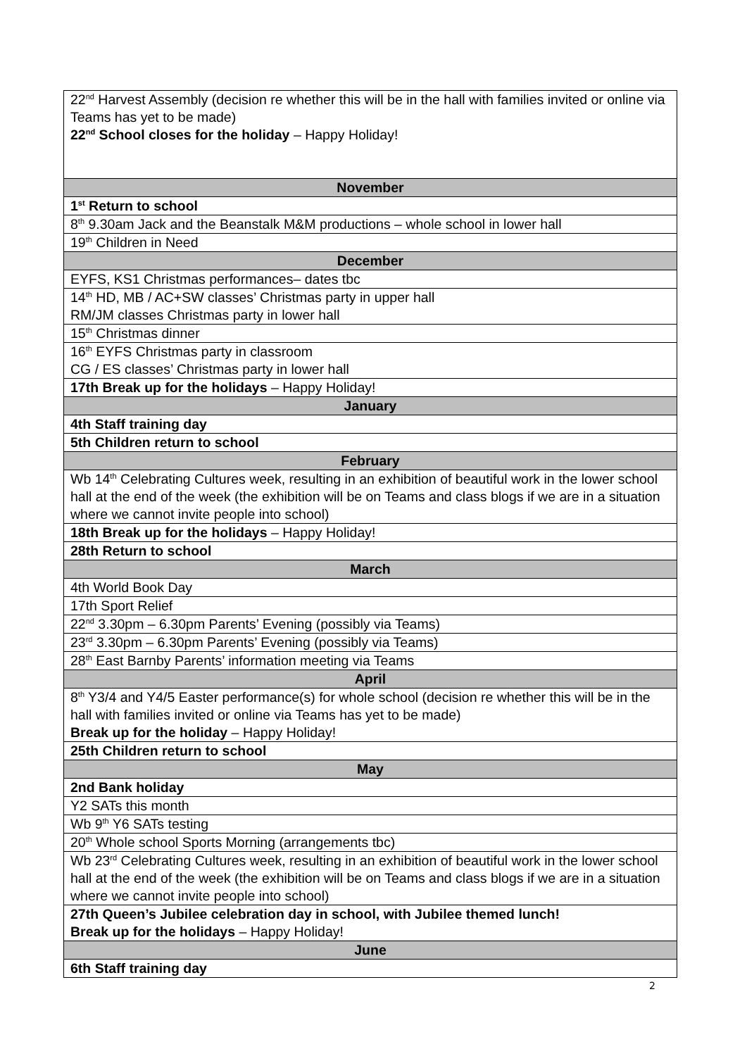| 22<sup>nd</sup> Harvest Assembly (decision re whether this will be in the hall with families invited or online via Teams has yet to be made) 22<sup>nd</sup> School closes for the holiday – Happy Holiday! |
| November |
| 1<sup>st</sup> Return to school |
| 8<sup>th</sup> 9.30am Jack and the Beanstalk M&M productions – whole school in lower hall |
| 19<sup>th</sup> Children in Need |
| December |
| EYFS, KS1 Christmas performances– dates tbc |
| 14<sup>th</sup> HD, MB / AC+SW classes’ Christmas party in upper hall RM/JM classes Christmas party in lower hall |
| 15<sup>th</sup> Christmas dinner |
| 16<sup>th</sup> EYFS Christmas party in classroom CG / ES classes’ Christmas party in lower hall |
| 17th Break up for the holidays – Happy Holiday! |
| January |
| 4th Staff training day |
| 5th Children return to school |
| February |
| Wb 14<sup>th</sup> Celebrating Cultures week, resulting in an exhibition of beautiful work in the lower school hall at the end of the week (the exhibition will be on Teams and class blogs if we are in a situation where we cannot invite people into school) |
| 18th Break up for the holidays – Happy Holiday! |
| 28th Return to school |
| March |
| 4th World Book Day |
| 17th Sport Relief |
| 22<sup>nd</sup> 3.30pm – 6.30pm Parents’ Evening (possibly via Teams) |
| 23<sup>rd</sup> 3.30pm – 6.30pm Parents’ Evening (possibly via Teams) |
| 28<sup>th</sup> East Barnby Parents’ information meeting via Teams |
| April |
| 8<sup>th</sup> Y3/4 and Y4/5 Easter performance(s) for whole school (decision re whether this will be in the hall with families invited or online via Teams has yet to be made) Break up for the holiday – Happy Holiday! |
| 25th Children return to school |
| May |
| 2nd Bank holiday |
| Y2 SATs this month |
| Wb 9<sup>th</sup> Y6 SATs testing |
| 20<sup>th</sup> Whole school Sports Morning (arrangements tbc) |
| Wb 23<sup>rd</sup> Celebrating Cultures week, resulting in an exhibition of beautiful work in the lower school hall at the end of the week (the exhibition will be on Teams and class blogs if we are in a situation where we cannot invite people into school) |
| 27th Queen’s Jubilee celebration day in school, with Jubilee themed lunch! Break up for the holidays – Happy Holiday! |
| June |
| 6th Staff training day |
2